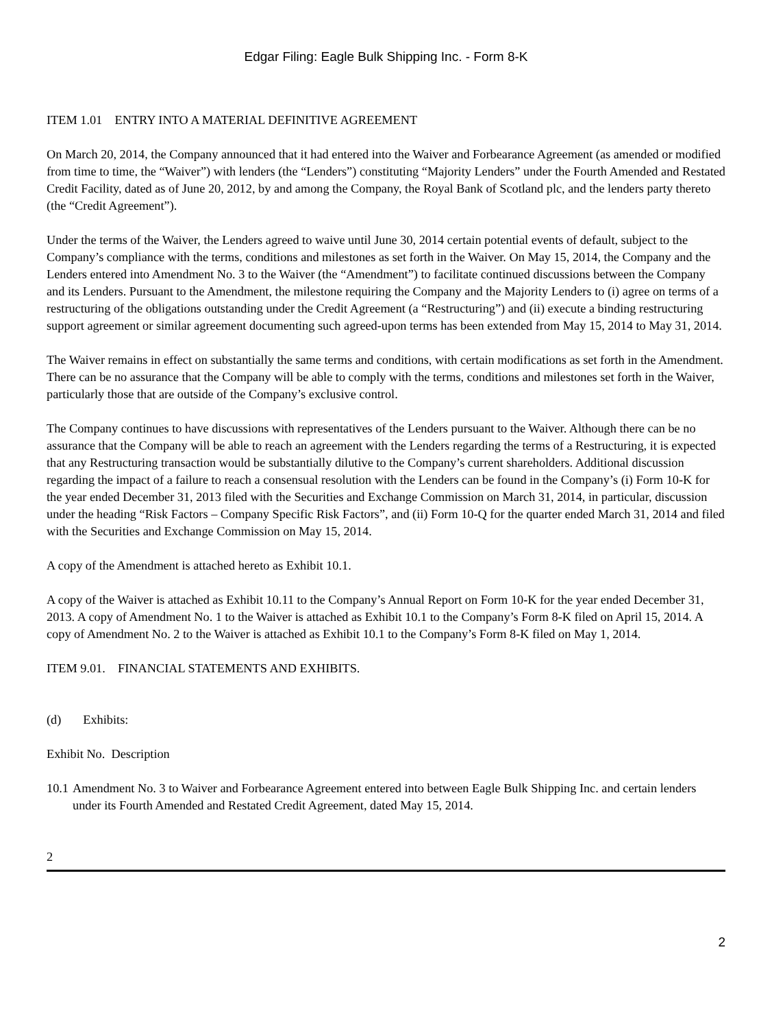Edgar Filing: Eagle Bulk Shipping Inc. - Form 8-K
ITEM 1.01 ENTRY INTO A MATERIAL DEFINITIVE AGREEMENT
On March 20, 2014, the Company announced that it had entered into the Waiver and Forbearance Agreement (as amended or modified from time to time, the “Waiver”) with lenders (the “Lenders”) constituting “Majority Lenders” under the Fourth Amended and Restated Credit Facility, dated as of June 20, 2012, by and among the Company, the Royal Bank of Scotland plc, and the lenders party thereto (the “Credit Agreement”).
Under the terms of the Waiver, the Lenders agreed to waive until June 30, 2014 certain potential events of default, subject to the Company’s compliance with the terms, conditions and milestones as set forth in the Waiver. On May 15, 2014, the Company and the Lenders entered into Amendment No. 3 to the Waiver (the “Amendment”) to facilitate continued discussions between the Company and its Lenders. Pursuant to the Amendment, the milestone requiring the Company and the Majority Lenders to (i) agree on terms of a restructuring of the obligations outstanding under the Credit Agreement (a “Restructuring”) and (ii) execute a binding restructuring support agreement or similar agreement documenting such agreed-upon terms has been extended from May 15, 2014 to May 31, 2014.
The Waiver remains in effect on substantially the same terms and conditions, with certain modifications as set forth in the Amendment. There can be no assurance that the Company will be able to comply with the terms, conditions and milestones set forth in the Waiver, particularly those that are outside of the Company’s exclusive control.
The Company continues to have discussions with representatives of the Lenders pursuant to the Waiver. Although there can be no assurance that the Company will be able to reach an agreement with the Lenders regarding the terms of a Restructuring, it is expected that any Restructuring transaction would be substantially dilutive to the Company’s current shareholders. Additional discussion regarding the impact of a failure to reach a consensual resolution with the Lenders can be found in the Company’s (i) Form 10-K for the year ended December 31, 2013 filed with the Securities and Exchange Commission on March 31, 2014, in particular, discussion under the heading “Risk Factors – Company Specific Risk Factors”, and (ii) Form 10-Q for the quarter ended March 31, 2014 and filed with the Securities and Exchange Commission on May 15, 2014.
A copy of the Amendment is attached hereto as Exhibit 10.1.
A copy of the Waiver is attached as Exhibit 10.11 to the Company’s Annual Report on Form 10-K for the year ended December 31, 2013. A copy of Amendment No. 1 to the Waiver is attached as Exhibit 10.1 to the Company’s Form 8-K filed on April 15, 2014. A copy of Amendment No. 2 to the Waiver is attached as Exhibit 10.1 to the Company’s Form 8-K filed on May 1, 2014.
ITEM 9.01. FINANCIAL STATEMENTS AND EXHIBITS.
(d) Exhibits:
Exhibit No. Description
10.1 Amendment No. 3 to Waiver and Forbearance Agreement entered into between Eagle Bulk Shipping Inc. and certain lenders under its Fourth Amended and Restated Credit Agreement, dated May 15, 2014.
2
2